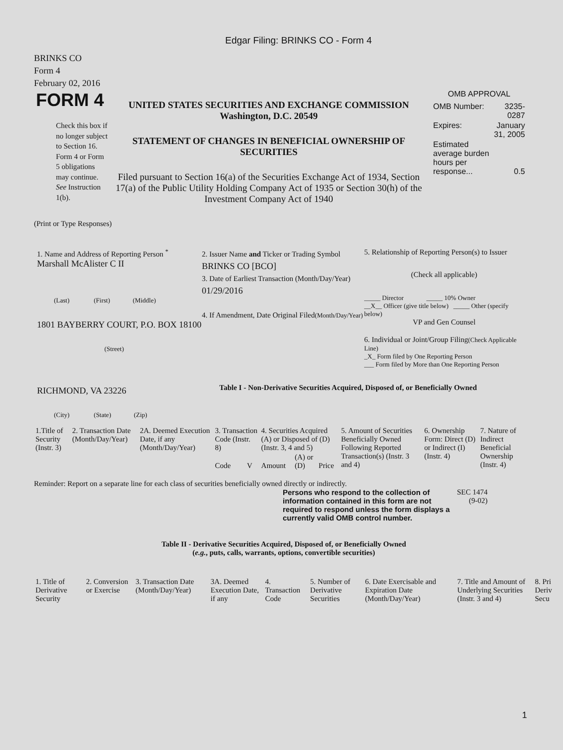Edgar Filing: BRINKS CO - Form 4
BRINKS CO
Form 4
February 02, 2016
FORM 4
Check this box if no longer subject to Section 16. Form 4 or Form 5 obligations may continue. See Instruction 1(b).
UNITED STATES SECURITIES AND EXCHANGE COMMISSION
Washington, D.C. 20549
STATEMENT OF CHANGES IN BENEFICIAL OWNERSHIP OF SECURITIES
Filed pursuant to Section 16(a) of the Securities Exchange Act of 1934, Section 17(a) of the Public Utility Holding Company Act of 1935 or Section 30(h) of the Investment Company Act of 1940
OMB APPROVAL
| OMB Number: | 3235-0287 |
| Expires: | January 31, 2005 |
| Estimated average burden hours per response... | 0.5 |
(Print or Type Responses)
1. Name and Address of Reporting Person <sup>*</sup>
Marshall McAlister C II
(Last) (First) (Middle)
1801 BAYBERRY COURT, P.O. BOX 18100
(Street)
RICHMOND, VA 23226
(City) (State) (Zip)
2. Issuer Name and Ticker or Trading Symbol
BRINKS CO [BCO]
3. Date of Earliest Transaction (Month/Day/Year)
01/29/2016
4. If Amendment, Date Original Filed(Month/Day/Year)
5. Relationship of Reporting Person(s) to Issuer
(Check all applicable)
_____ Director _____ 10% Owner
__X__ Officer (give title below) _____ Other (specify below)
VP and Gen Counsel
6. Individual or Joint/Group Filing(Check Applicable Line)
_X_ Form filed by One Reporting Person
___ Form filed by More than One Reporting Person
Table I - Non-Derivative Securities Acquired, Disposed of, or Beneficially Owned
| 1.Title of Security (Instr. 3) | 2. Transaction Date (Month/Day/Year) | 2A. Deemed Execution Date, if any (Month/Day/Year) | 3. Transaction Code (Instr. 8) | | 4. Securities Acquired (A) or Disposed of (D) (Instr. 3, 4 and 5) | | | 5. Amount of Securities Beneficially Owned Following Reported Transaction(s) (Instr. 3 and 4) | 6. Ownership Form: Direct (D) or Indirect (I) (Instr. 4) | 7. Nature of Indirect Beneficial Ownership (Instr. 4) |
| --- | --- | --- | --- | --- | --- | --- | --- | --- | --- | --- |
| | | | Code | V | Amount | (A) or (D) | Price | | | |
Reminder: Report on a separate line for each class of securities beneficially owned directly or indirectly.
Persons who respond to the collection of information contained in this form are not required to respond unless the form displays a currently valid OMB control number.
SEC 1474 (9-02)
Table II - Derivative Securities Acquired, Disposed of, or Beneficially Owned
(e.g., puts, calls, warrants, options, convertible securities)
| 1. Title of Derivative Security | 2. Conversion or Exercise | 3. Transaction Date (Month/Day/Year) | 3A. Deemed Execution Date, if any | 4. Transaction Code | 5. Number of Derivative Securities | 6. Date Exercisable and Expiration Date (Month/Day/Year) | 7. Title and Amount of Underlying Securities (Instr. 3 and 4) | 8. Pri Deriv Secu |
| --- | --- | --- | --- | --- | --- | --- | --- | --- |
1